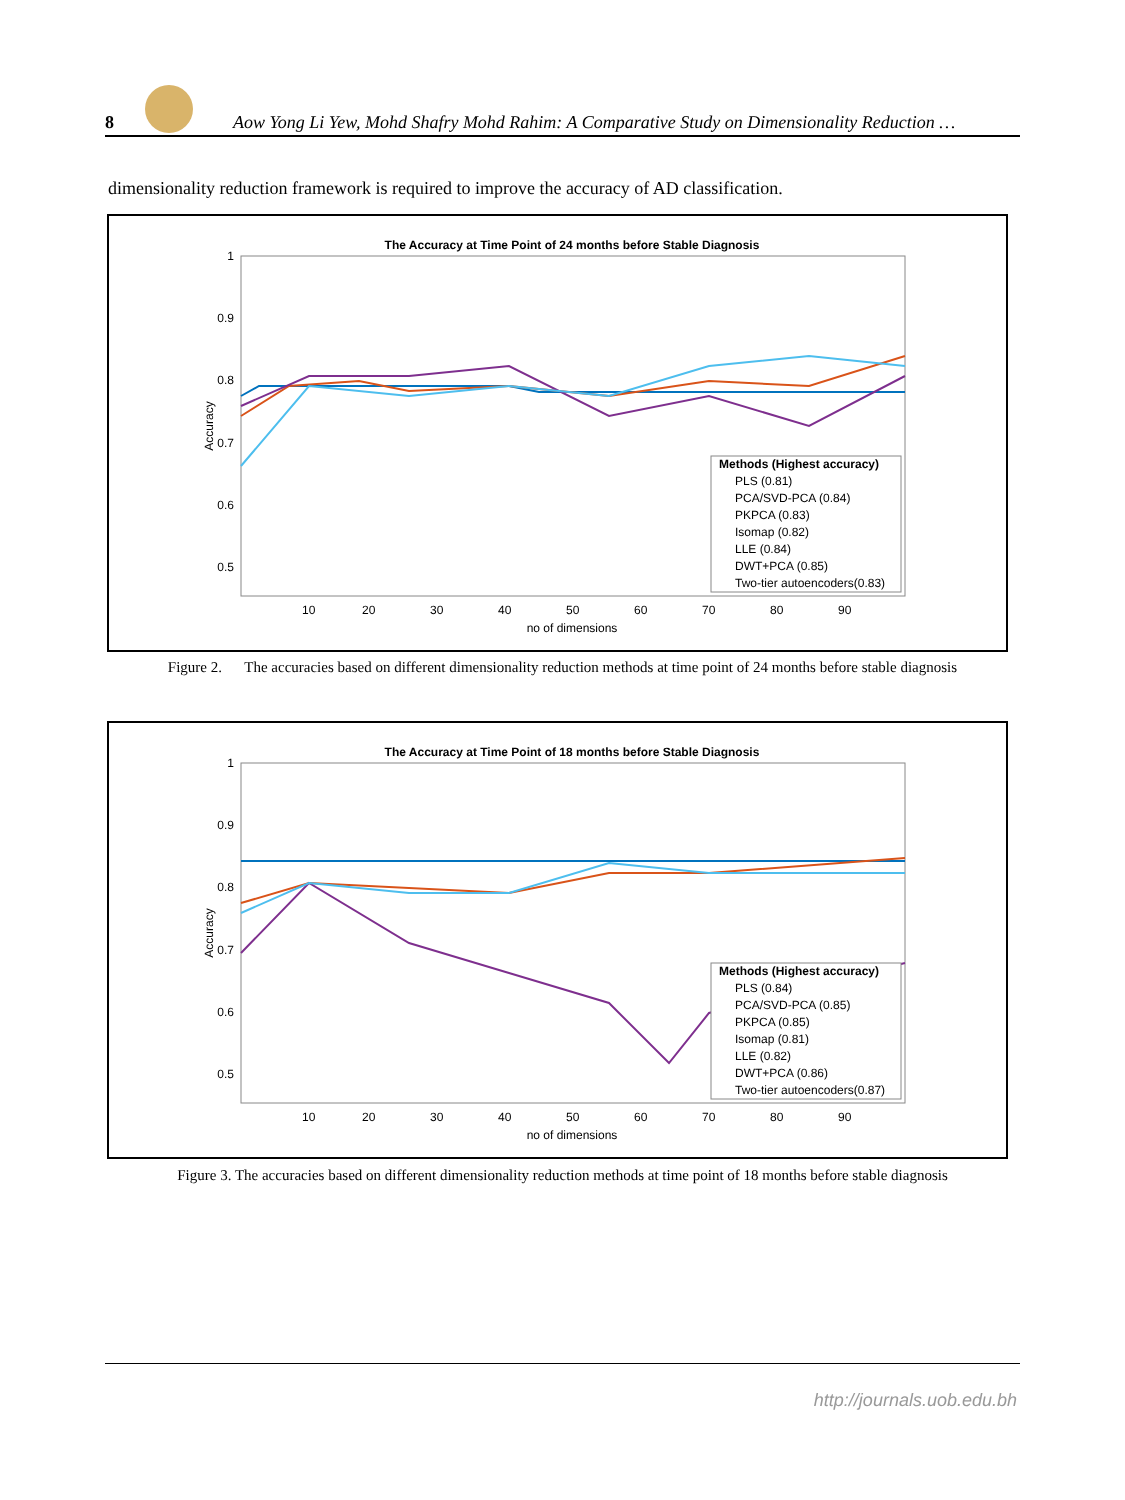8
Aow Yong Li Yew, Mohd Shafry Mohd Rahim: A Comparative Study on Dimensionality Reduction …
dimensionality reduction framework is required to improve the accuracy of AD classification.
The Accuracy at Time Point of 24 months before Stable Diagnosis
1
0.9
0.8
0.7
0.6
0.5
Accuracy
10
20
30
40
50
60
70
80
90
no of dimensions
Methods (Highest accuracy)
PLS (0.81)
PCA/SVD-PCA (0.84)
PKPCA (0.83)
Isomap (0.82)
LLE (0.84)
DWT+PCA (0.85)
Two-tier autoencoders(0.83)
Figure 2. The accuracies based on different dimensionality reduction methods at time point of 24 months before stable diagnosis
The Accuracy at Time Point of 18 months before Stable Diagnosis
1
0.9
0.8
0.7
0.6
0.5
Accuracy
10
20
30
40
50
60
70
80
90
no of dimensions
Methods (Highest accuracy)
PLS (0.84)
PCA/SVD-PCA (0.85)
PKPCA (0.85)
Isomap (0.81)
LLE (0.82)
DWT+PCA (0.86)
Two-tier autoencoders(0.87)
Figure 3. The accuracies based on different dimensionality reduction methods at time point of 18 months before stable diagnosis
http://journals.uob.edu.bh